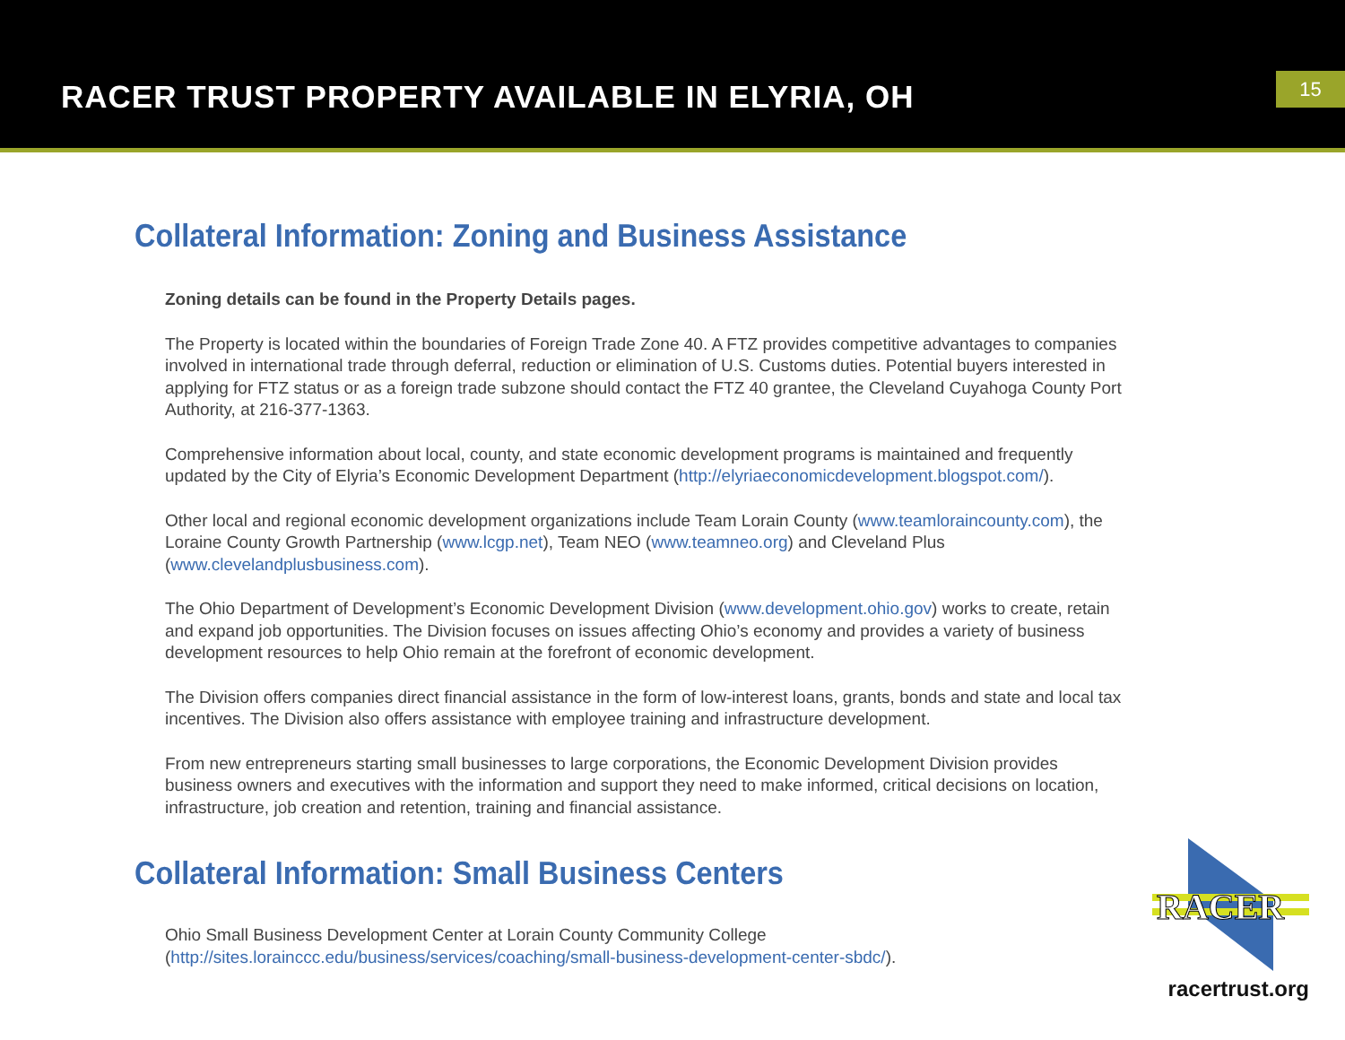RACER TRUST PROPERTY AVAILABLE IN ELYRIA, OH
15
Collateral Information: Zoning and Business Assistance
Zoning details can be found in the Property Details pages.
The Property is located within the boundaries of Foreign Trade Zone 40. A FTZ provides competitive advantages to companies involved in international trade through deferral, reduction or elimination of U.S. Customs duties. Potential buyers interested in applying for FTZ status or as a foreign trade subzone should contact the FTZ 40 grantee, the Cleveland Cuyahoga County Port Authority, at 216-377-1363.
Comprehensive information about local, county, and state economic development programs is maintained and frequently updated by the City of Elyria’s Economic Development Department (http://elyriaeconomicdevelopment.blogspot.com/).
Other local and regional economic development organizations include Team Lorain County (www.teamloraincounty.com), the Loraine County Growth Partnership (www.lcgp.net), Team NEO (www.teamneo.org) and Cleveland Plus (www.clevelandplusbusiness.com).
The Ohio Department of Development’s Economic Development Division (www.development.ohio.gov) works to create, retain and expand job opportunities. The Division focuses on issues affecting Ohio’s economy and provides a variety of business development resources to help Ohio remain at the forefront of economic development.
The Division offers companies direct financial assistance in the form of low-interest loans, grants, bonds and state and local tax incentives. The Division also offers assistance with employee training and infrastructure development.
From new entrepreneurs starting small businesses to large corporations, the Economic Development Division provides business owners and executives with the information and support they need to make informed, critical decisions on location, infrastructure, job creation and retention, training and financial assistance.
Collateral Information: Small Business Centers
Ohio Small Business Development Center at Lorain County Community College (http://sites.lorainccc.edu/business/services/coaching/small-business-development-center-sbdc/).
RACER
racertrust.org